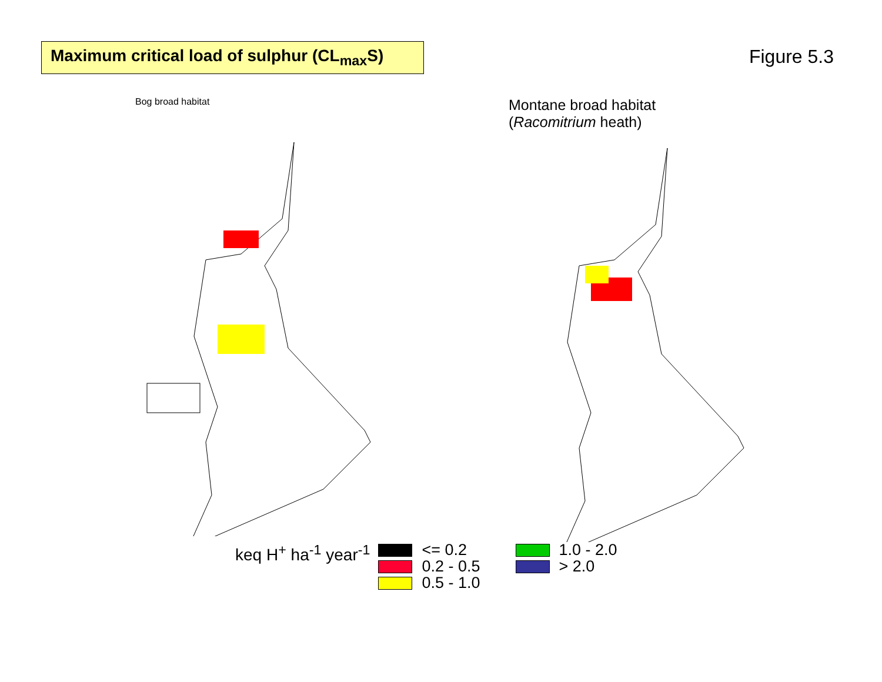Maximum critical load of sulphur (CL<sub>max</sub>S)
Figure 5.3
Bog broad habitat
Montane broad habitat
(Racomitrium heath)
keq H<sup>+</sup> ha<sup>-1</sup> year<sup>-1</sup>
<= 0.2
0.2 - 0.5
0.5 - 1.0
1.0 - 2.0
> 2.0